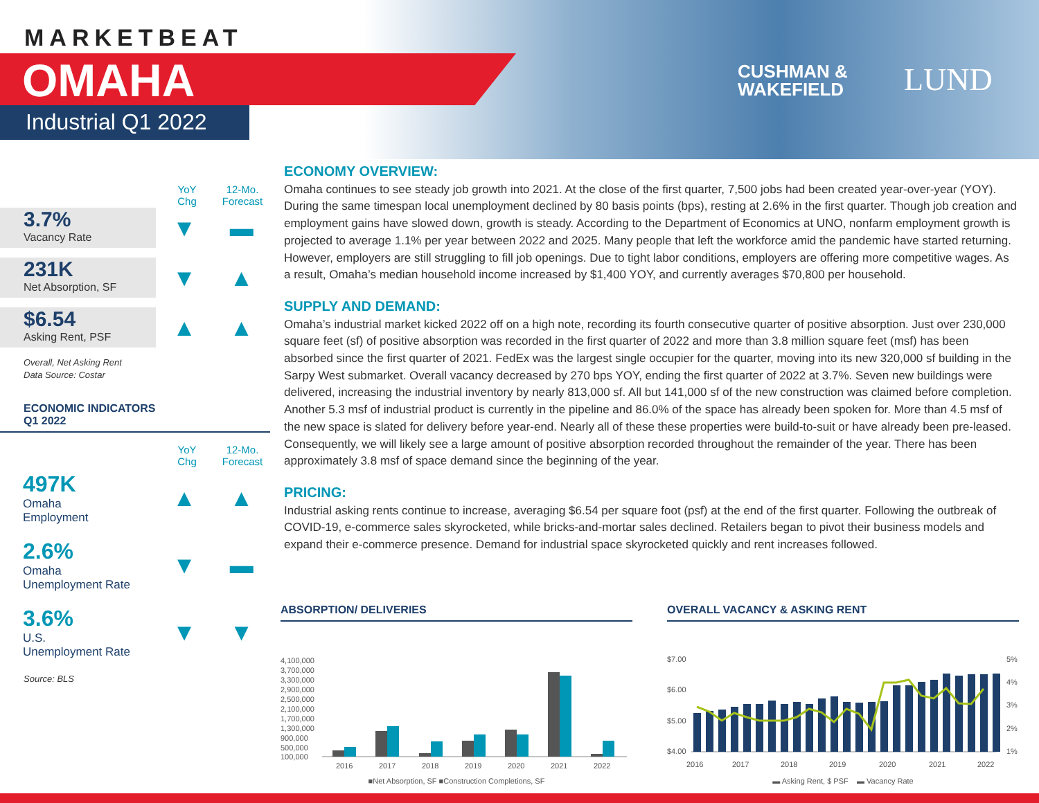MARKETBEAT
OMAHA
Industrial Q1 2022
CUSHMAN &
WAKEFIELD
LUND
YoY
Chg
12-Mo.
Forecast
3.7%
Vacancy Rate
▼ ▬
231K
Net Absorption, SF
▼ ▲
$6.54
Asking Rent, PSF
▲ ▲
Overall, Net Asking Rent
Data Source: Costar
ECONOMIC INDICATORS
Q1 2022
YoY
Chg
12-Mo.
Forecast
497K
Omaha
Employment
▲ ▲
2.6%
Omaha
Unemployment Rate
▼ ▬
3.6%
U.S.
Unemployment Rate
▼ ▼
Source: BLS
ECONOMY OVERVIEW:
Omaha continues to see steady job growth into 2021. At the close of the first quarter, 7,500 jobs had been created year-over-year (YOY). During the same timespan local unemployment declined by 80 basis points (bps), resting at 2.6% in the first quarter. Though job creation and employment gains have slowed down, growth is steady. According to the Department of Economics at UNO, nonfarm employment growth is projected to average 1.1% per year between 2022 and 2025. Many people that left the workforce amid the pandemic have started returning. However, employers are still struggling to fill job openings. Due to tight labor conditions, employers are offering more competitive wages. As a result, Omaha’s median household income increased by $1,400 YOY, and currently averages $70,800 per household.
SUPPLY AND DEMAND:
Omaha’s industrial market kicked 2022 off on a high note, recording its fourth consecutive quarter of positive absorption. Just over 230,000 square feet (sf) of positive absorption was recorded in the first quarter of 2022 and more than 3.8 million square feet (msf) has been absorbed since the first quarter of 2021. FedEx was the largest single occupier for the quarter, moving into its new 320,000 sf building in the Sarpy West submarket. Overall vacancy decreased by 270 bps YOY, ending the first quarter of 2022 at 3.7%. Seven new buildings were delivered, increasing the industrial inventory by nearly 813,000 sf. All but 141,000 sf of the new construction was claimed before completion. Another 5.3 msf of industrial product is currently in the pipeline and 86.0% of the space has already been spoken for. More than 4.5 msf of the new space is slated for delivery before year-end. Nearly all of these these properties were build-to-suit or have already been pre-leased. Consequently, we will likely see a large amount of positive absorption recorded throughout the remainder of the year. There has been approximately 3.8 msf of space demand since the beginning of the year.
PRICING:
Industrial asking rents continue to increase, averaging $6.54 per square foot (psf) at the end of the first quarter. Following the outbreak of COVID-19, e-commerce sales skyrocketed, while bricks-and-mortar sales declined. Retailers began to pivot their business models and expand their e-commerce presence. Demand for industrial space skyrocketed quickly and rent increases followed.
ABSORPTION/ DELIVERIES
4,100,000
3,700,000
3,300,000
2,900,000
2,500,000
2,100,000
1,700,000
1,300,000
900,000
500,000
100,000
2016
2017
2018
2019
2020
2021
2022
■Net Absorption, SF ■Construction Completions, SF
OVERALL VACANCY & ASKING RENT
$7.00
$6.00
$5.00
$4.00
5%
4%
3%
2%
1%
2016
2017
2018
2019
2020
2021
2022
▬ Asking Rent, $ PSF ▬ Vacancy Rate